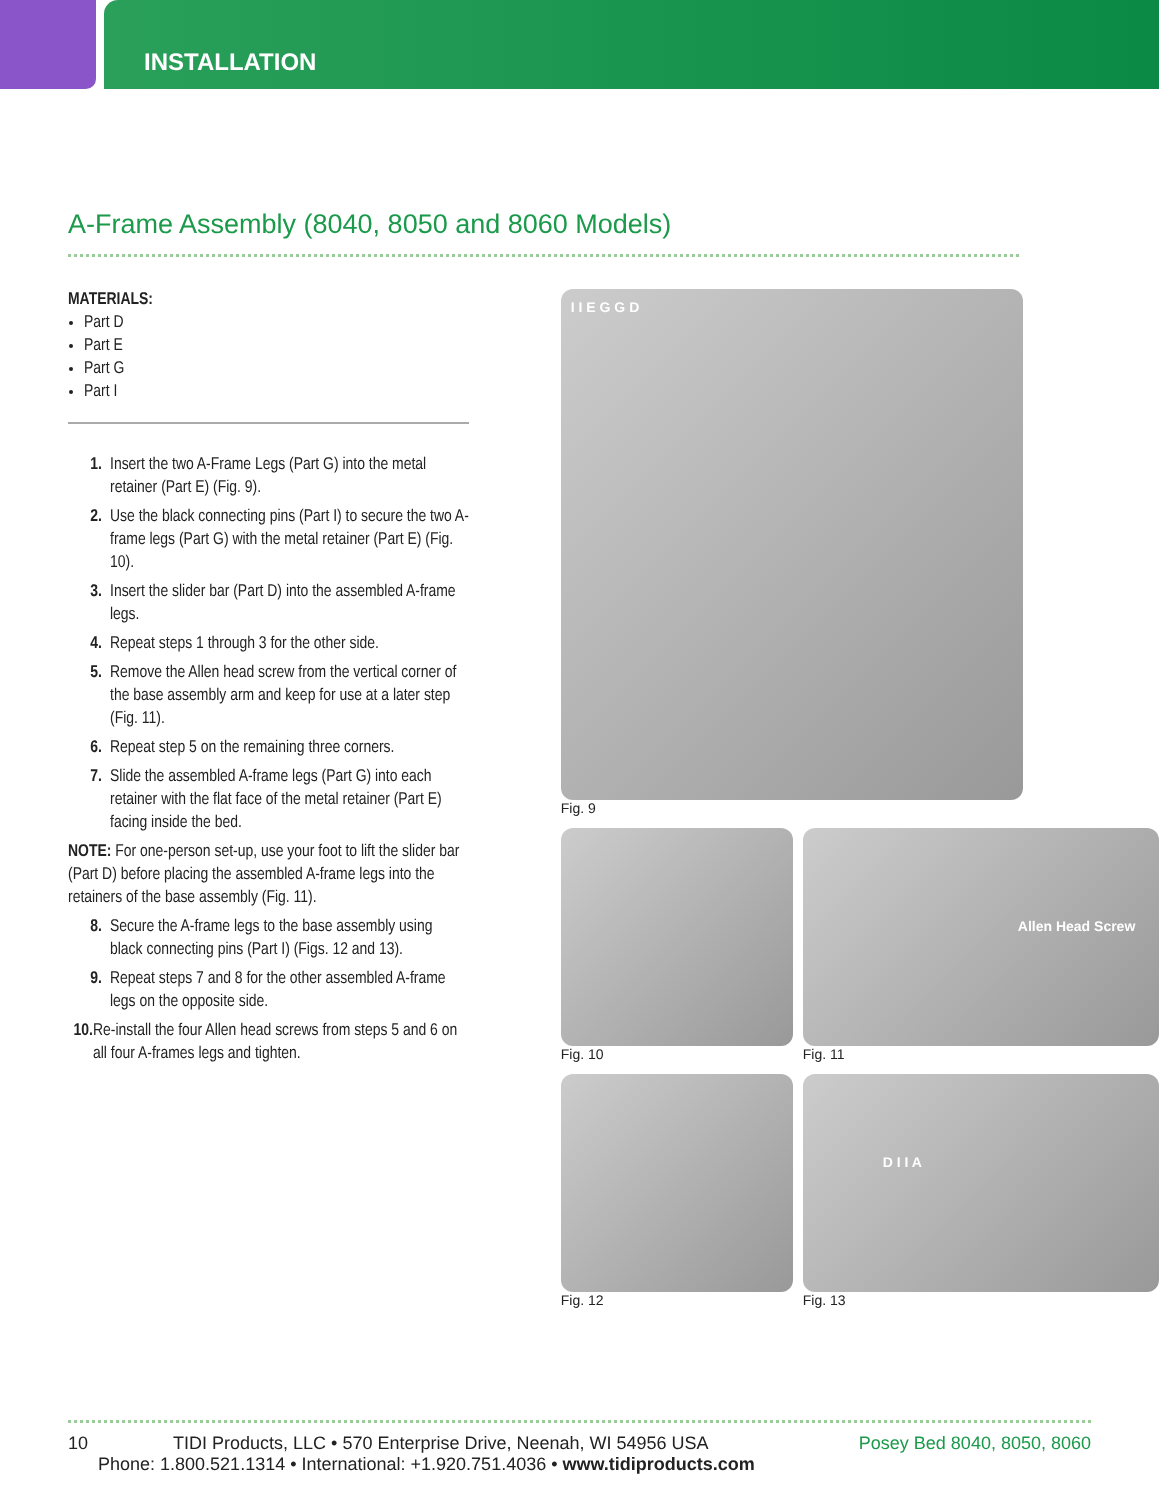INSTALLATION
A-Frame Assembly (8040, 8050 and 8060 Models)
MATERIALS:
Part D
Part E
Part G
Part I
1. Insert the two A-Frame Legs (Part G) into the metal retainer (Part E) (Fig. 9).
2. Use the black connecting pins (Part I) to secure the two A-frame legs (Part G) with the metal retainer (Part E) (Fig. 10).
3. Insert the slider bar (Part D) into the assembled A-frame legs.
4. Repeat steps 1 through 3 for the other side.
5. Remove the Allen head screw from the vertical corner of the base assembly arm and keep for use at a later step (Fig. 11).
6. Repeat step 5 on the remaining three corners.
7. Slide the assembled A-frame legs (Part G) into each retainer with the flat face of the metal retainer (Part E) facing inside the bed.
NOTE: For one-person set-up, use your foot to lift the slider bar (Part D) before placing the assembled A-frame legs into the retainers of the base assembly (Fig. 11).
8. Secure the A-frame legs to the base assembly using black connecting pins (Part I) (Figs. 12 and 13).
9. Repeat steps 7 and 8 for the other assembled A-frame legs on the opposite side.
10. Re-install the four Allen head screws from steps 5 and 6 on all four A-frames legs and tighten.
I I E G G D
Fig. 9
Fig. 10
Allen Head Screw
Fig. 11
Fig. 12
D I I A
Fig. 13
10 TIDI Products, LLC • 570 Enterprise Drive, Neenah, WI 54956 USA Posey Bed 8040, 8050, 8060
Phone: 1.800.521.1314 • International: +1.920.751.4036 • www.tidiproducts.com